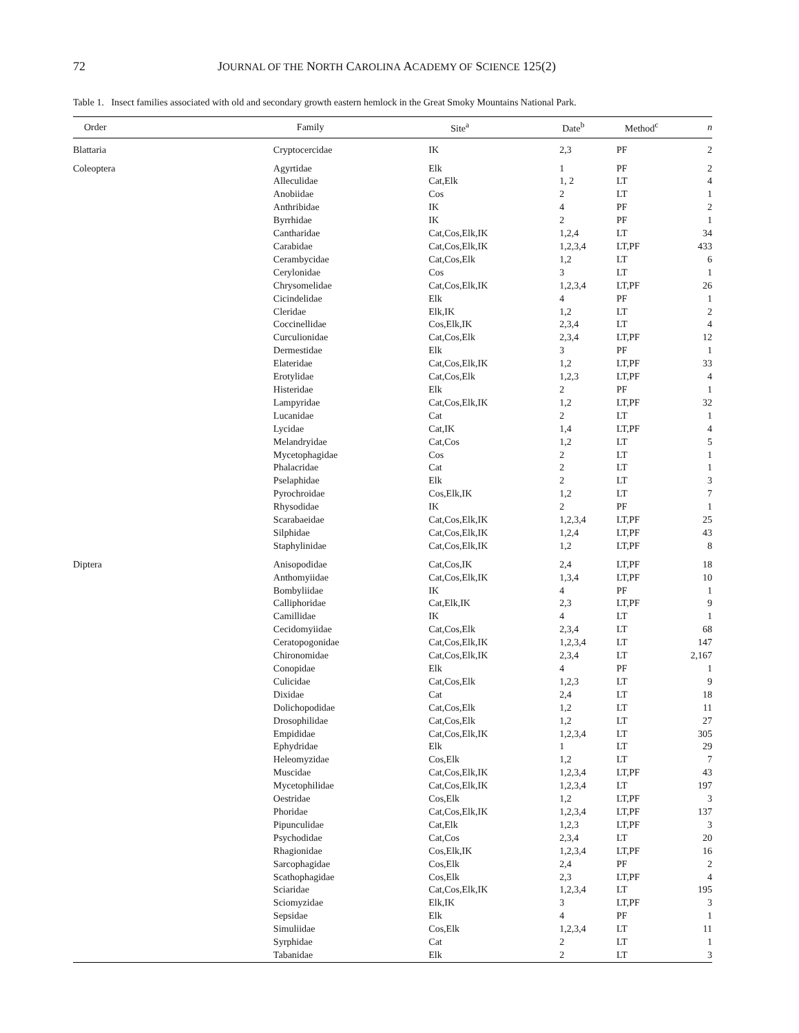72 JOURNAL OF THE NORTH CAROLINA ACADEMY OF SCIENCE 125(2)
Table 1. Insect families associated with old and secondary growth eastern hemlock in the Great Smoky Mountains National Park.
| Order | Family | Site<sup>a</sup> | Date<sup>b</sup> | Method<sup>c</sup> | n |
| --- | --- | --- | --- | --- | --- |
| Blattaria | Cryptocercidae | IK | 2,3 | PF | 2 |
| Coleoptera | Agyrtidae | Elk | 1 | PF | 2 |
| | Alleculidae | Cat,Elk | 1, 2 | LT | 4 |
| | Anobiidae | Cos | 2 | LT | 1 |
| | Anthribidae | IK | 4 | PF | 2 |
| | Byrrhidae | IK | 2 | PF | 1 |
| | Cantharidae | Cat,Cos,Elk,IK | 1,2,4 | LT | 34 |
| | Carabidae | Cat,Cos,Elk,IK | 1,2,3,4 | LT,PF | 433 |
| | Cerambycidae | Cat,Cos,Elk | 1,2 | LT | 6 |
| | Cerylonidae | Cos | 3 | LT | 1 |
| | Chrysomelidae | Cat,Cos,Elk,IK | 1,2,3,4 | LT,PF | 26 |
| | Cicindelidae | Elk | 4 | PF | 1 |
| | Cleridae | Elk,IK | 1,2 | LT | 2 |
| | Coccinellidae | Cos,Elk,IK | 2,3,4 | LT | 4 |
| | Curculionidae | Cat,Cos,Elk | 2,3,4 | LT,PF | 12 |
| | Dermestidae | Elk | 3 | PF | 1 |
| | Elateridae | Cat,Cos,Elk,IK | 1,2 | LT,PF | 33 |
| | Erotylidae | Cat,Cos,Elk | 1,2,3 | LT,PF | 4 |
| | Histeridae | Elk | 2 | PF | 1 |
| | Lampyridae | Cat,Cos,Elk,IK | 1,2 | LT,PF | 32 |
| | Lucanidae | Cat | 2 | LT | 1 |
| | Lycidae | Cat,IK | 1,4 | LT,PF | 4 |
| | Melandryidae | Cat,Cos | 1,2 | LT | 5 |
| | Mycetophagidae | Cos | 2 | LT | 1 |
| | Phalacridae | Cat | 2 | LT | 1 |
| | Pselaphidae | Elk | 2 | LT | 3 |
| | Pyrochroidae | Cos,Elk,IK | 1,2 | LT | 7 |
| | Rhysodidae | IK | 2 | PF | 1 |
| | Scarabaeidae | Cat,Cos,Elk,IK | 1,2,3,4 | LT,PF | 25 |
| | Silphidae | Cat,Cos,Elk,IK | 1,2,4 | LT,PF | 43 |
| | Staphylinidae | Cat,Cos,Elk,IK | 1,2 | LT,PF | 8 |
| Diptera | Anisopodidae | Cat,Cos,IK | 2,4 | LT,PF | 18 |
| | Anthomyiidae | Cat,Cos,Elk,IK | 1,3,4 | LT,PF | 10 |
| | Bombyliidae | IK | 4 | PF | 1 |
| | Calliphoridae | Cat,Elk,IK | 2,3 | LT,PF | 9 |
| | Camillidae | IK | 4 | LT | 1 |
| | Cecidomyiidae | Cat,Cos,Elk | 2,3,4 | LT | 68 |
| | Ceratopogonidae | Cat,Cos,Elk,IK | 1,2,3,4 | LT | 147 |
| | Chironomidae | Cat,Cos,Elk,IK | 2,3,4 | LT | 2,167 |
| | Conopidae | Elk | 4 | PF | 1 |
| | Culicidae | Cat,Cos,Elk | 1,2,3 | LT | 9 |
| | Dixidae | Cat | 2,4 | LT | 18 |
| | Dolichopodidae | Cat,Cos,Elk | 1,2 | LT | 11 |
| | Drosophilidae | Cat,Cos,Elk | 1,2 | LT | 27 |
| | Empididae | Cat,Cos,Elk,IK | 1,2,3,4 | LT | 305 |
| | Ephydridae | Elk | 1 | LT | 29 |
| | Heleomyzidae | Cos,Elk | 1,2 | LT | 7 |
| | Muscidae | Cat,Cos,Elk,IK | 1,2,3,4 | LT,PF | 43 |
| | Mycetophilidae | Cat,Cos,Elk,IK | 1,2,3,4 | LT | 197 |
| | Oestridae | Cos,Elk | 1,2 | LT,PF | 3 |
| | Phoridae | Cat,Cos,Elk,IK | 1,2,3,4 | LT,PF | 137 |
| | Pipunculidae | Cat,Elk | 1,2,3 | LT,PF | 3 |
| | Psychodidae | Cat,Cos | 2,3,4 | LT | 20 |
| | Rhagionidae | Cos,Elk,IK | 1,2,3,4 | LT,PF | 16 |
| | Sarcophagidae | Cos,Elk | 2,4 | PF | 2 |
| | Scathophagidae | Cos,Elk | 2,3 | LT,PF | 4 |
| | Sciaridae | Cat,Cos,Elk,IK | 1,2,3,4 | LT | 195 |
| | Sciomyzidae | Elk,IK | 3 | LT,PF | 3 |
| | Sepsidae | Elk | 4 | PF | 1 |
| | Simuliidae | Cos,Elk | 1,2,3,4 | LT | 11 |
| | Syrphidae | Cat | 2 | LT | 1 |
| | Tabanidae | Elk | 2 | LT | 3 |